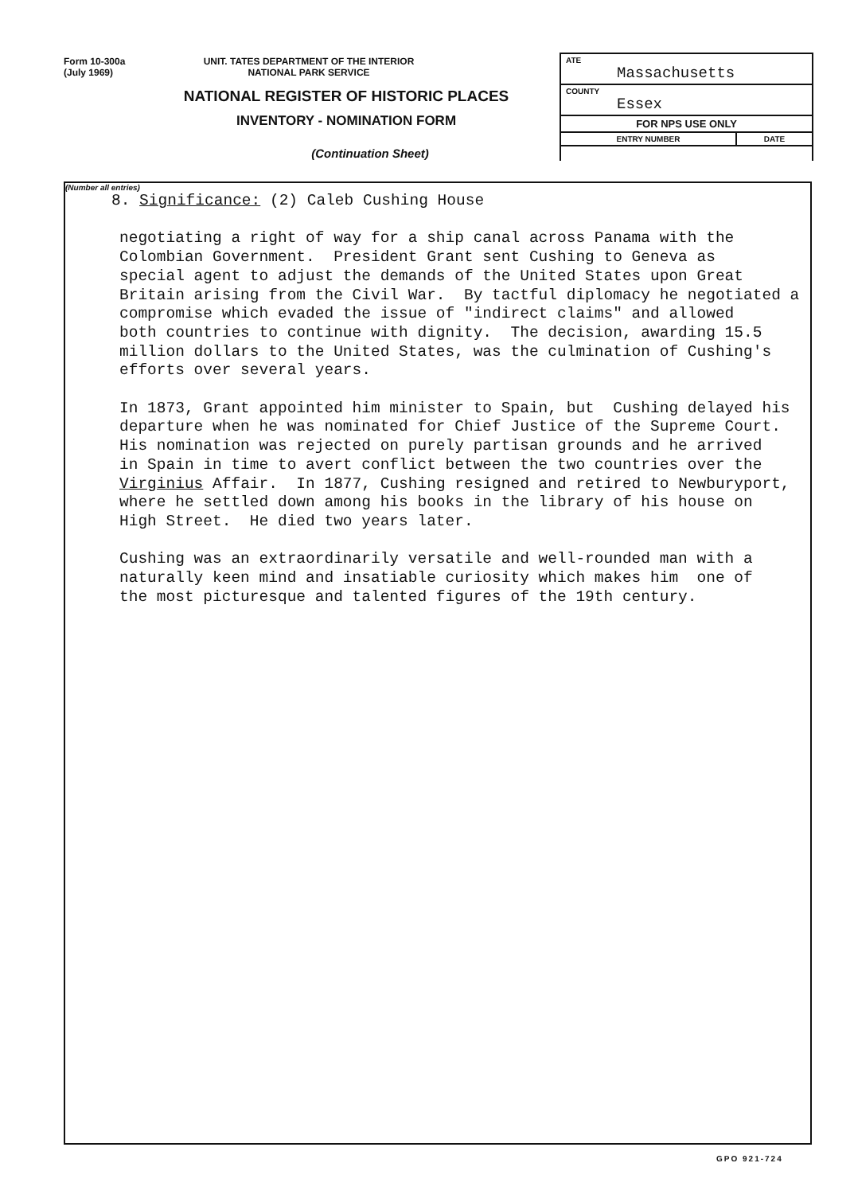Form 10-300a
(July 1969)
UNIT. TATES DEPARTMENT OF THE INTERIOR
NATIONAL PARK SERVICE
NATIONAL REGISTER OF HISTORIC PLACES
INVENTORY - NOMINATION FORM
(Continuation Sheet)
ATE
Massachusetts
COUNTY
Essex
FOR NPS USE ONLY
ENTRY NUMBER DATE
(Number all entries)
8. Significance: (2) Caleb Cushing House
negotiating a right of way for a ship canal across Panama with the Colombian Government. President Grant sent Cushing to Geneva as special agent to adjust the demands of the United States upon Great Britain arising from the Civil War. By tactful diplomacy he negotiated a compromise which evaded the issue of "indirect claims" and allowed both countries to continue with dignity. The decision, awarding 15.5 million dollars to the United States, was the culmination of Cushing's efforts over several years.
In 1873, Grant appointed him minister to Spain, but Cushing delayed his departure when he was nominated for Chief Justice of the Supreme Court. His nomination was rejected on purely partisan grounds and he arrived in Spain in time to avert conflict between the two countries over the Virginius Affair. In 1877, Cushing resigned and retired to Newburyport, where he settled down among his books in the library of his house on High Street. He died two years later.
Cushing was an extraordinarily versatile and well-rounded man with a naturally keen mind and insatiable curiosity which makes him one of the most picturesque and talented figures of the 19th century.
GPO 921-724